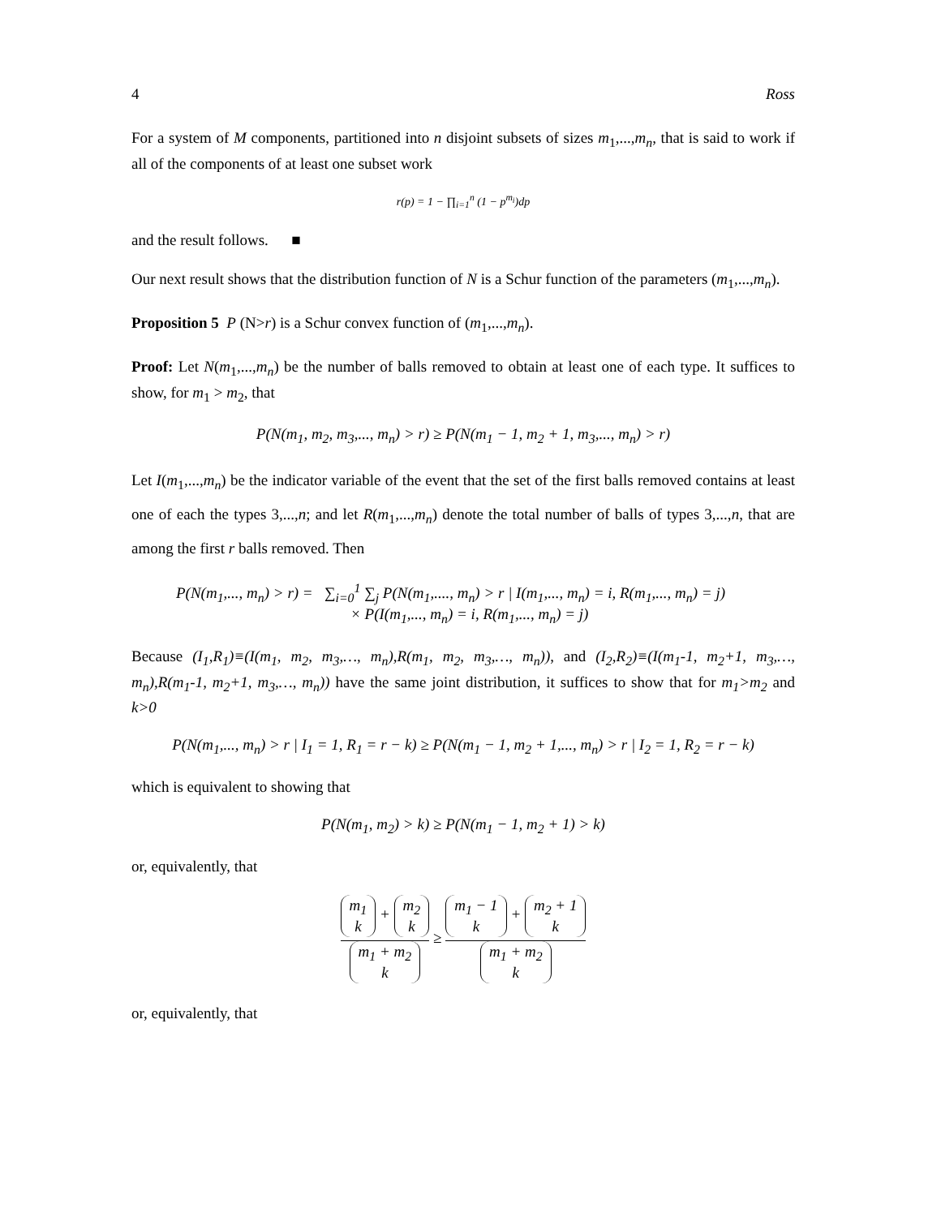4 Ross
For a system of M components, partitioned into n disjoint subsets of sizes m<sub>1</sub>,...,m<sub>n</sub>, that is said to work if all of the components of at least one subset work
r(p) = 1 − ∏<sub>i=1</sub><sup>n</sup> (1 − p<sup>m<sub>i</sub></sup>)dp
and the result follows. ■
Our next result shows that the distribution function of N is a Schur function of the parameters (m<sub>1</sub>,...,m<sub>n</sub>).
Proposition 5 P (N>r) is a Schur convex function of (m<sub>1</sub>,...,m<sub>n</sub>).
Proof: Let N(m<sub>1</sub>,...,m<sub>n</sub>) be the number of balls removed to obtain at least one of each type. It suffices to show, for m<sub>1</sub> > m<sub>2</sub>, that
P(N(m<sub>1</sub>, m<sub>2</sub>, m<sub>3</sub>,..., m<sub>n</sub>) > r) ≥ P(N(m<sub>1</sub> − 1, m<sub>2</sub> + 1, m<sub>3</sub>,..., m<sub>n</sub>) > r)
Let I(m<sub>1</sub>,...,m<sub>n</sub>) be the indicator variable of the event that the set of the first balls removed contains at least one of each the types 3,...,n; and let R(m<sub>1</sub>,...,m<sub>n</sub>) denote the total number of balls of types 3,...,n, that are among the first r balls removed. Then
P(N(m<sub>1</sub>,..., m<sub>n</sub>) > r) = ∑<sub>i=0</sub><sup>1</sup> ∑<sub>j</sub> P(N(m<sub>1</sub>,...., m<sub>n</sub>) > r | I(m<sub>1</sub>,..., m<sub>n</sub>) = i, R(m<sub>1</sub>,..., m<sub>n</sub>) = j)
× P(I(m<sub>1</sub>,..., m<sub>n</sub>) = i, R(m<sub>1</sub>,..., m<sub>n</sub>) = j)
Because (I<sub>1</sub>,R<sub>1</sub>)≡(I(m<sub>1</sub>, m<sub>2</sub>, m<sub>3</sub>,…, m<sub>n</sub>),R(m<sub>1</sub>, m<sub>2</sub>, m<sub>3</sub>,…, m<sub>n</sub>)), and (I<sub>2</sub>,R<sub>2</sub>)≡(I(m<sub>1</sub>-1, m<sub>2</sub>+1, m<sub>3</sub>,…, m<sub>n</sub>),R(m<sub>1</sub>-1, m<sub>2</sub>+1, m<sub>3</sub>,…, m<sub>n</sub>)) have the same joint distribution, it suffices to show that for m<sub>1</sub>>m<sub>2</sub> and k>0
P(N(m<sub>1</sub>,..., m<sub>n</sub>) > r | I<sub>1</sub> = 1, R<sub>1</sub> = r − k) ≥ P(N(m<sub>1</sub> − 1, m<sub>2</sub> + 1,..., m<sub>n</sub>) > r | I<sub>2</sub> = 1, R<sub>2</sub> = r − k)
which is equivalent to showing that
P(N(m<sub>1</sub>, m<sub>2</sub>) > k) ≥ P(N(m<sub>1</sub> − 1, m<sub>2</sub> + 1) > k)
or, equivalently, that
m<sub>1</sub>
k + m<sub>2</sub>
k
m<sub>1</sub> + m<sub>2</sub>
k
≥
m<sub>1</sub> − 1
k + m<sub>2</sub> + 1
k
m<sub>1</sub> + m<sub>2</sub>
k
or, equivalently, that